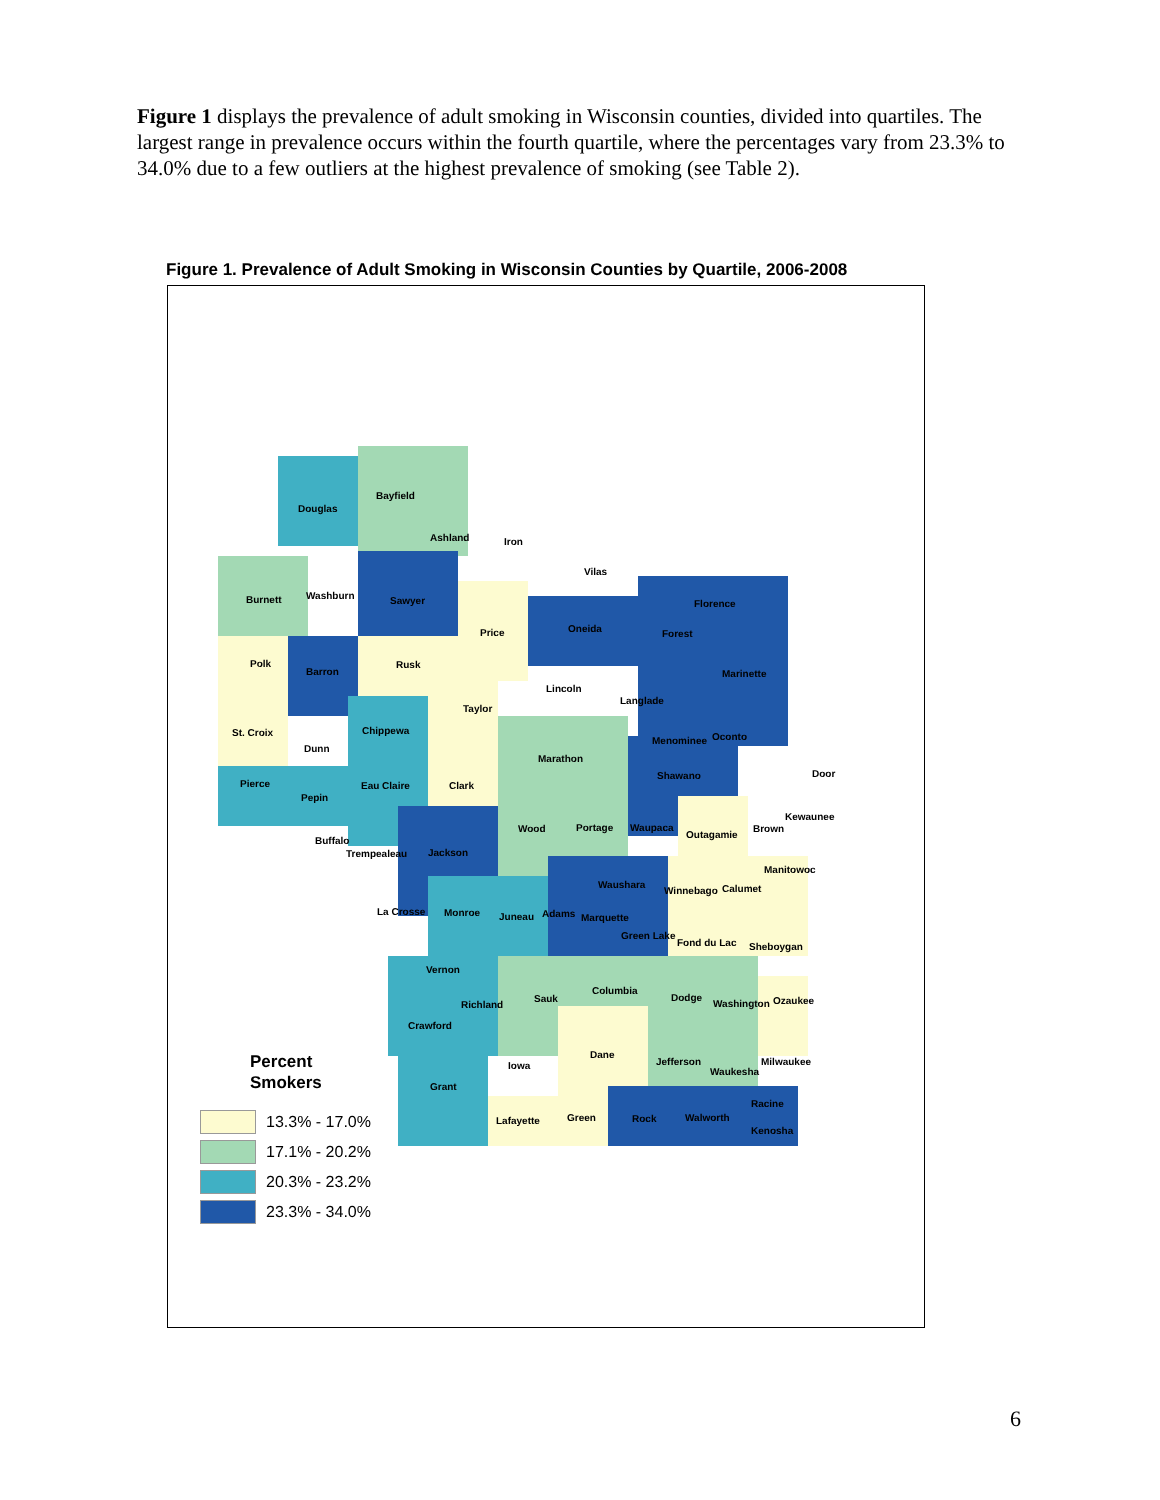Figure 1 displays the prevalence of adult smoking in Wisconsin counties, divided into quartiles. The largest range in prevalence occurs within the fourth quartile, where the percentages vary from 23.3% to 34.0% due to a few outliers at the highest prevalence of smoking (see Table 2).
Figure 1. Prevalence of Adult Smoking in Wisconsin Counties by Quartile, 2006-2008
Douglas
Bayfield
Ashland Iron
Vilas
Florence Burnett Washburn Sawyer
Price Oneida Forest
Polk
Barron
Rusk
Marinette
Lincoln
Langlade
Taylor
St. Croix Chippewa
Menominee Oconto
Dunn
Marathon
Shawano Door
Pierce Eau Claire Clark
Pepin
Kewaunee
Wood Portage Waupaca
Outagamie
Brown
Buffalo
Trempealeau Jackson
Manitowoc
Waushara
Winnebago Calumet
La Crosse Monroe Juneau Adams Marquette
Green Lake
Fond du Lac Sheboygan
Vernon
Columbia
Sauk Dodge
Washington Ozaukee Richland
Crawford
Dane
Jefferson Milwaukee Iowa
Waukesha
Grant
Racine
Lafayette Green Rock Walworth
Kenosha
Percent
Smokers
13.3% - 17.0%
17.1% - 20.2%
20.3% - 23.2%
23.3% - 34.0%
6